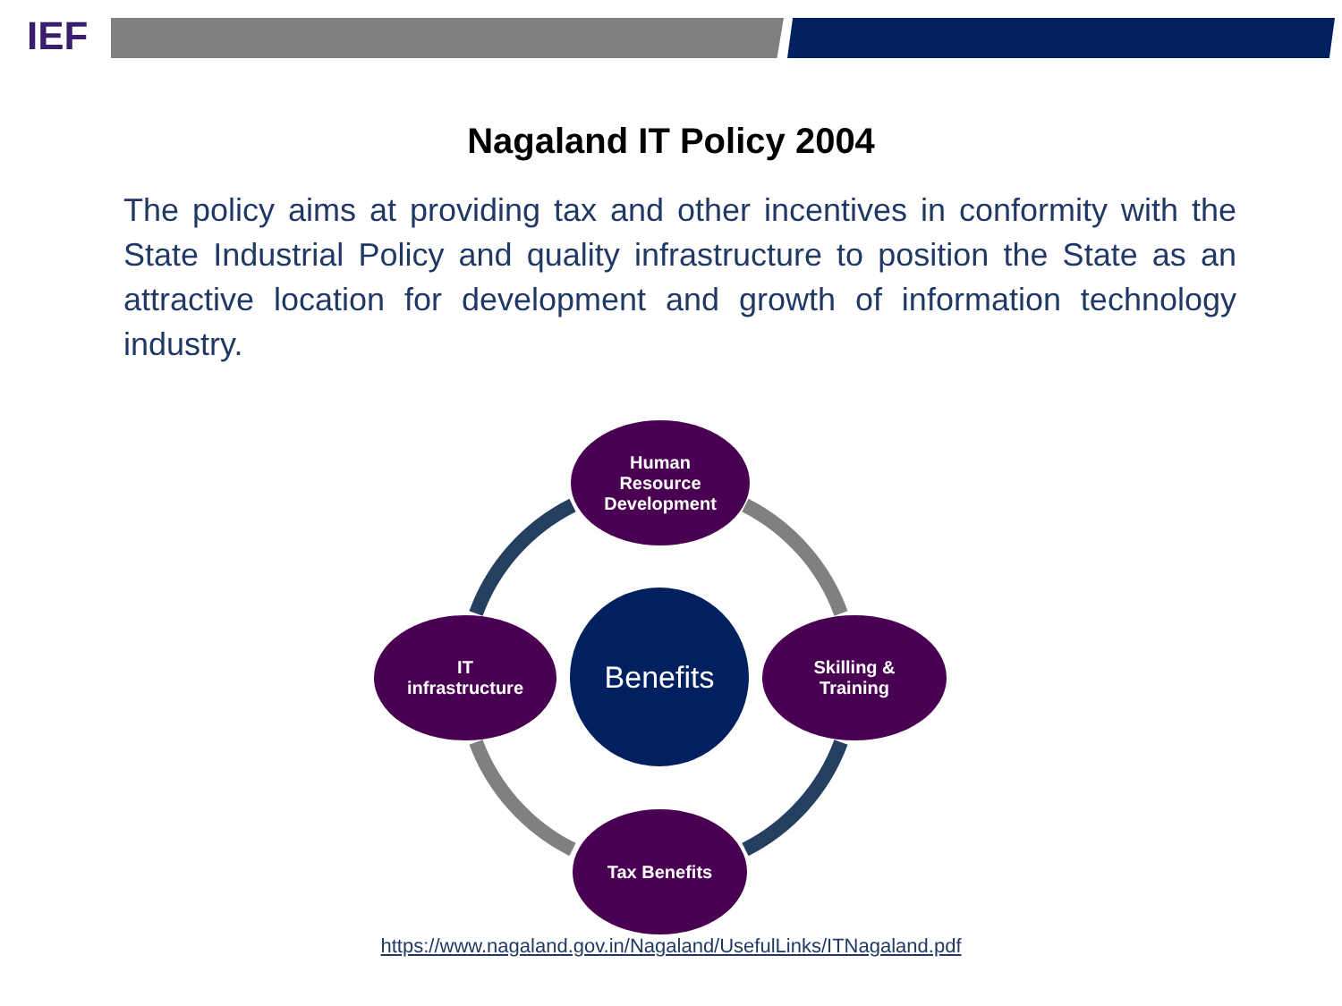IEF
Nagaland IT Policy 2004
The policy aims at providing tax and other incentives in conformity with the State Industrial Policy and quality infrastructure to position the State as an attractive location for development and growth of information technology industry.
Human
Resource
Development
IT
infrastructure
Skilling &
Training
Tax Benefits
Benefits
https://www.nagaland.gov.in/Nagaland/UsefulLinks/ITNagaland.pdf